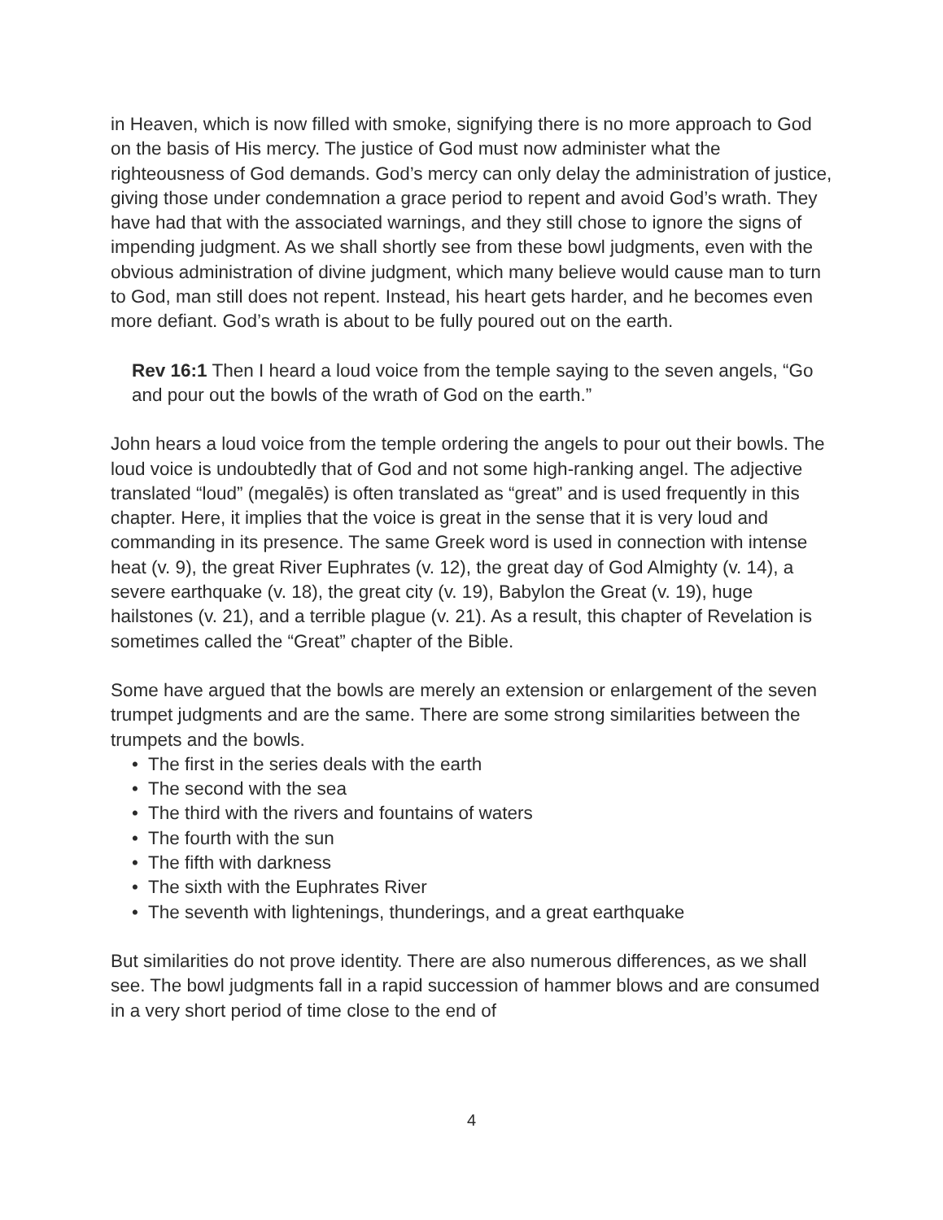in Heaven, which is now filled with smoke, signifying there is no more approach to God on the basis of His mercy. The justice of God must now administer what the righteousness of God demands. God’s mercy can only delay the administration of justice, giving those under condemnation a grace period to repent and avoid God’s wrath. They have had that with the associated warnings, and they still chose to ignore the signs of impending judgment. As we shall shortly see from these bowl judgments, even with the obvious administration of divine judgment, which many believe would cause man to turn to God, man still does not repent. Instead, his heart gets harder, and he becomes even more defiant. God’s wrath is about to be fully poured out on the earth.
Rev 16:1 Then I heard a loud voice from the temple saying to the seven angels, “Go and pour out the bowls of the wrath of God on the earth.”
John hears a loud voice from the temple ordering the angels to pour out their bowls. The loud voice is undoubtedly that of God and not some high-ranking angel. The adjective translated “loud” (megalēs) is often translated as “great” and is used frequently in this chapter. Here, it implies that the voice is great in the sense that it is very loud and commanding in its presence. The same Greek word is used in connection with intense heat (v. 9), the great River Euphrates (v. 12), the great day of God Almighty (v. 14), a severe earthquake (v. 18), the great city (v. 19), Babylon the Great (v. 19), huge hailstones (v. 21), and a terrible plague (v. 21). As a result, this chapter of Revelation is sometimes called the “Great” chapter of the Bible.
Some have argued that the bowls are merely an extension or enlargement of the seven trumpet judgments and are the same. There are some strong similarities between the trumpets and the bowls.
• The first in the series deals with the earth
• The second with the sea
• The third with the rivers and fountains of waters
• The fourth with the sun
• The fifth with darkness
• The sixth with the Euphrates River
• The seventh with lightenings, thunderings, and a great earthquake
But similarities do not prove identity. There are also numerous differences, as we shall see. The bowl judgments fall in a rapid succession of hammer blows and are consumed in a very short period of time close to the end of
4